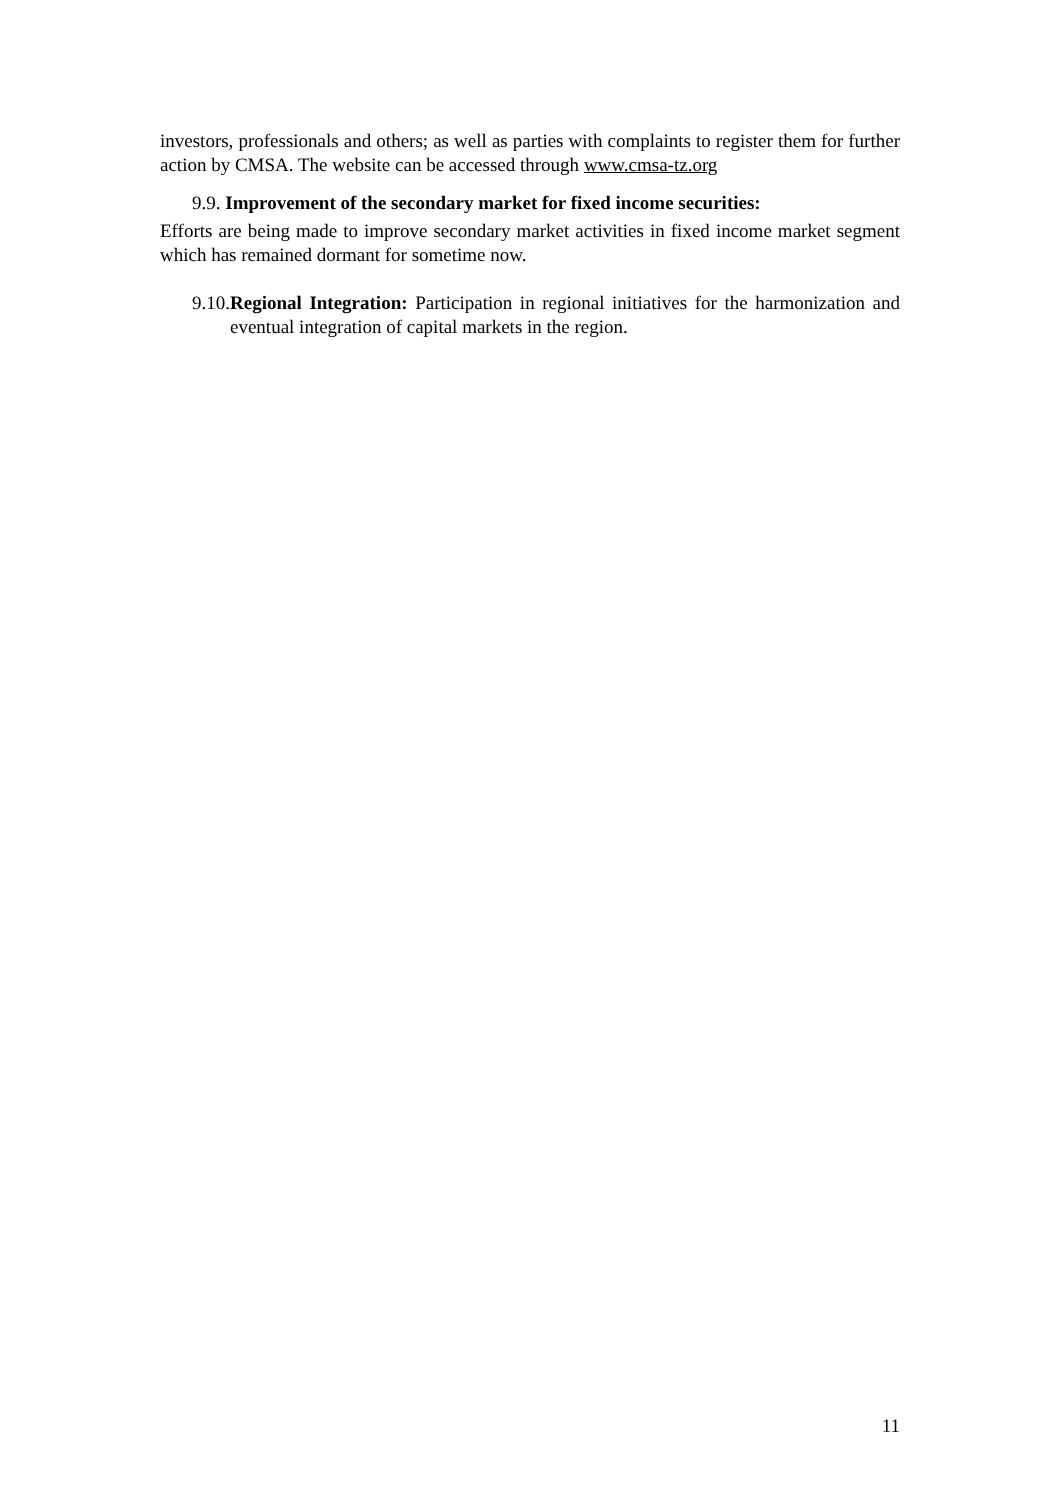investors, professionals and others; as well as parties with complaints to register them for further action by CMSA. The website can be accessed through www.cmsa-tz.org
9.9. Improvement of the secondary market for fixed income securities:
Efforts are being made to improve secondary market activities in fixed income market segment which has remained dormant for sometime now.
9.10.Regional Integration: Participation in regional initiatives for the harmonization and eventual integration of capital markets in the region.
11